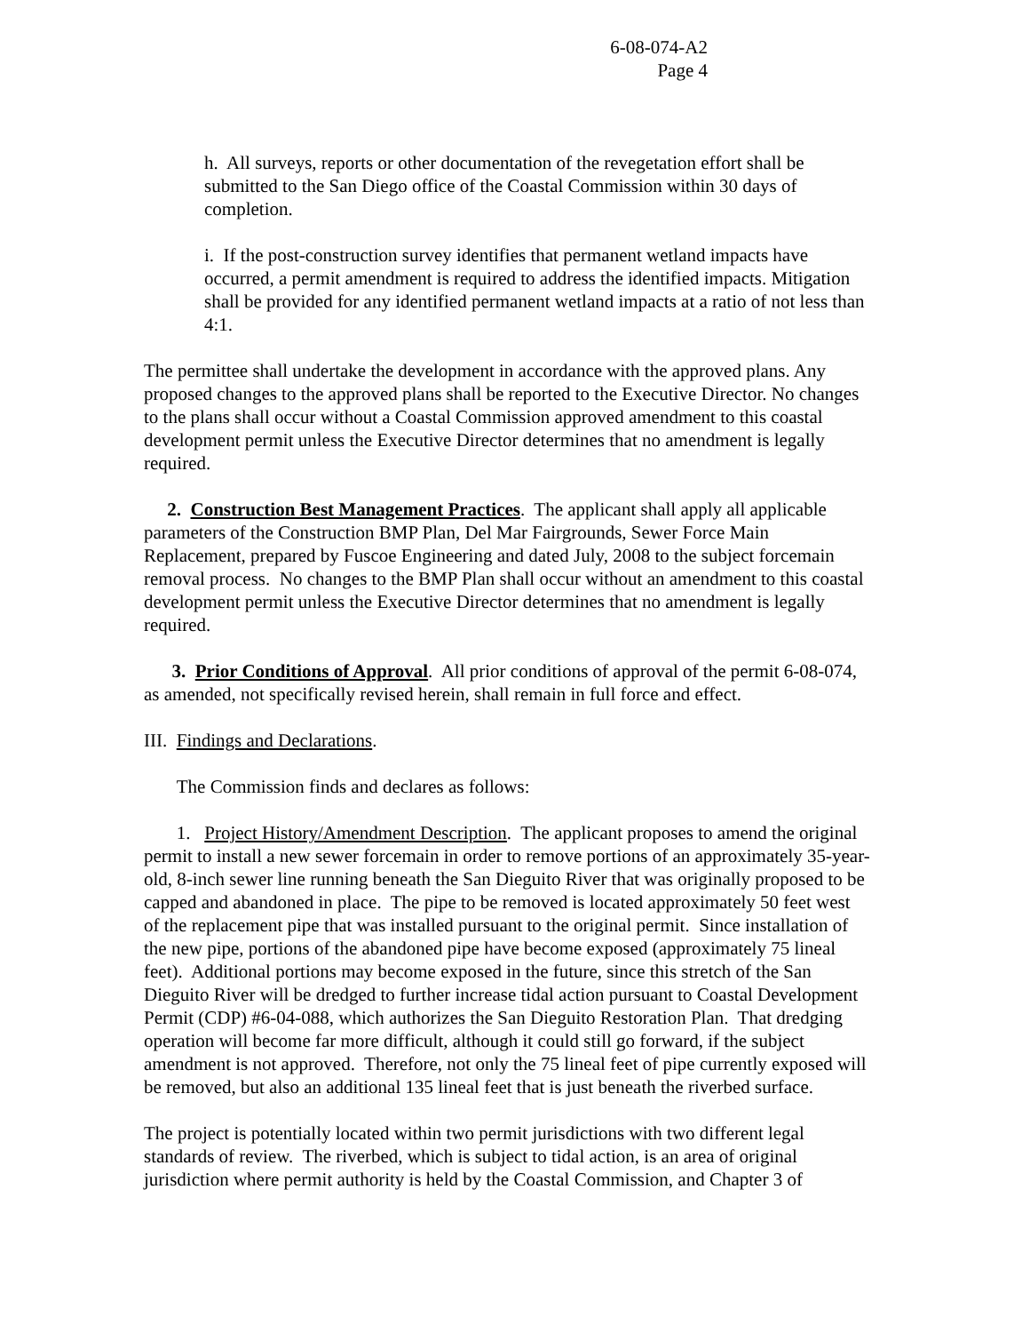6-08-074-A2
Page 4
h. All surveys, reports or other documentation of the revegetation effort shall be submitted to the San Diego office of the Coastal Commission within 30 days of completion.
i. If the post-construction survey identifies that permanent wetland impacts have occurred, a permit amendment is required to address the identified impacts. Mitigation shall be provided for any identified permanent wetland impacts at a ratio of not less than 4:1.
The permittee shall undertake the development in accordance with the approved plans. Any proposed changes to the approved plans shall be reported to the Executive Director. No changes to the plans shall occur without a Coastal Commission approved amendment to this coastal development permit unless the Executive Director determines that no amendment is legally required.
2. Construction Best Management Practices. The applicant shall apply all applicable parameters of the Construction BMP Plan, Del Mar Fairgrounds, Sewer Force Main Replacement, prepared by Fuscoe Engineering and dated July, 2008 to the subject forcemain removal process. No changes to the BMP Plan shall occur without an amendment to this coastal development permit unless the Executive Director determines that no amendment is legally required.
3. Prior Conditions of Approval. All prior conditions of approval of the permit 6-08-074, as amended, not specifically revised herein, shall remain in full force and effect.
III. Findings and Declarations.
The Commission finds and declares as follows:
1. Project History/Amendment Description. The applicant proposes to amend the original permit to install a new sewer forcemain in order to remove portions of an approximately 35-year-old, 8-inch sewer line running beneath the San Dieguito River that was originally proposed to be capped and abandoned in place. The pipe to be removed is located approximately 50 feet west of the replacement pipe that was installed pursuant to the original permit. Since installation of the new pipe, portions of the abandoned pipe have become exposed (approximately 75 lineal feet). Additional portions may become exposed in the future, since this stretch of the San Dieguito River will be dredged to further increase tidal action pursuant to Coastal Development Permit (CDP) #6-04-088, which authorizes the San Dieguito Restoration Plan. That dredging operation will become far more difficult, although it could still go forward, if the subject amendment is not approved. Therefore, not only the 75 lineal feet of pipe currently exposed will be removed, but also an additional 135 lineal feet that is just beneath the riverbed surface.
The project is potentially located within two permit jurisdictions with two different legal standards of review. The riverbed, which is subject to tidal action, is an area of original jurisdiction where permit authority is held by the Coastal Commission, and Chapter 3 of